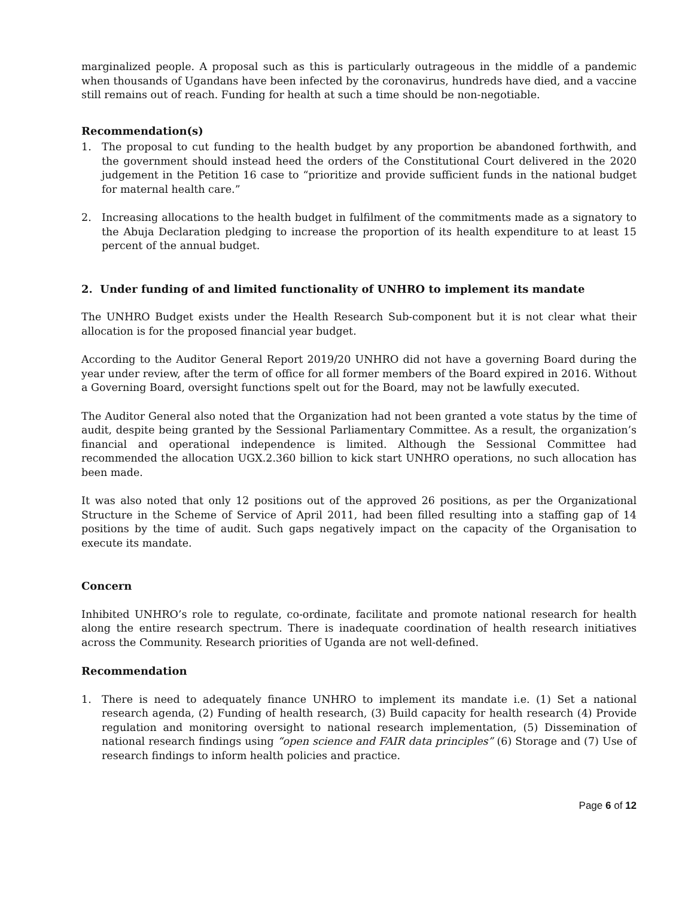marginalized people. A proposal such as this is particularly outrageous in the middle of a pandemic when thousands of Ugandans have been infected by the coronavirus, hundreds have died, and a vaccine still remains out of reach. Funding for health at such a time should be non-negotiable.
Recommendation(s)
1. The proposal to cut funding to the health budget by any proportion be abandoned forthwith, and the government should instead heed the orders of the Constitutional Court delivered in the 2020 judgement in the Petition 16 case to “prioritize and provide sufficient funds in the national budget for maternal health care.”
2. Increasing allocations to the health budget in fulfilment of the commitments made as a signatory to the Abuja Declaration pledging to increase the proportion of its health expenditure to at least 15 percent of the annual budget.
2. Under funding of and limited functionality of UNHRO to implement its mandate
The UNHRO Budget exists under the Health Research Sub-component but it is not clear what their allocation is for the proposed financial year budget.
According to the Auditor General Report 2019/20 UNHRO did not have a governing Board during the year under review, after the term of office for all former members of the Board expired in 2016. Without a Governing Board, oversight functions spelt out for the Board, may not be lawfully executed.
The Auditor General also noted that the Organization had not been granted a vote status by the time of audit, despite being granted by the Sessional Parliamentary Committee. As a result, the organization’s financial and operational independence is limited. Although the Sessional Committee had recommended the allocation UGX.2.360 billion to kick start UNHRO operations, no such allocation has been made.
It was also noted that only 12 positions out of the approved 26 positions, as per the Organizational Structure in the Scheme of Service of April 2011, had been filled resulting into a staffing gap of 14 positions by the time of audit. Such gaps negatively impact on the capacity of the Organisation to execute its mandate.
Concern
Inhibited UNHRO’s role to regulate, co-ordinate, facilitate and promote national research for health along the entire research spectrum. There is inadequate coordination of health research initiatives across the Community. Research priorities of Uganda are not well-defined.
Recommendation
1. There is need to adequately finance UNHRO to implement its mandate i.e. (1) Set a national research agenda, (2) Funding of health research, (3) Build capacity for health research (4) Provide regulation and monitoring oversight to national research implementation, (5) Dissemination of national research findings using “open science and FAIR data principles” (6) Storage and (7) Use of research findings to inform health policies and practice.
Page 6 of 12